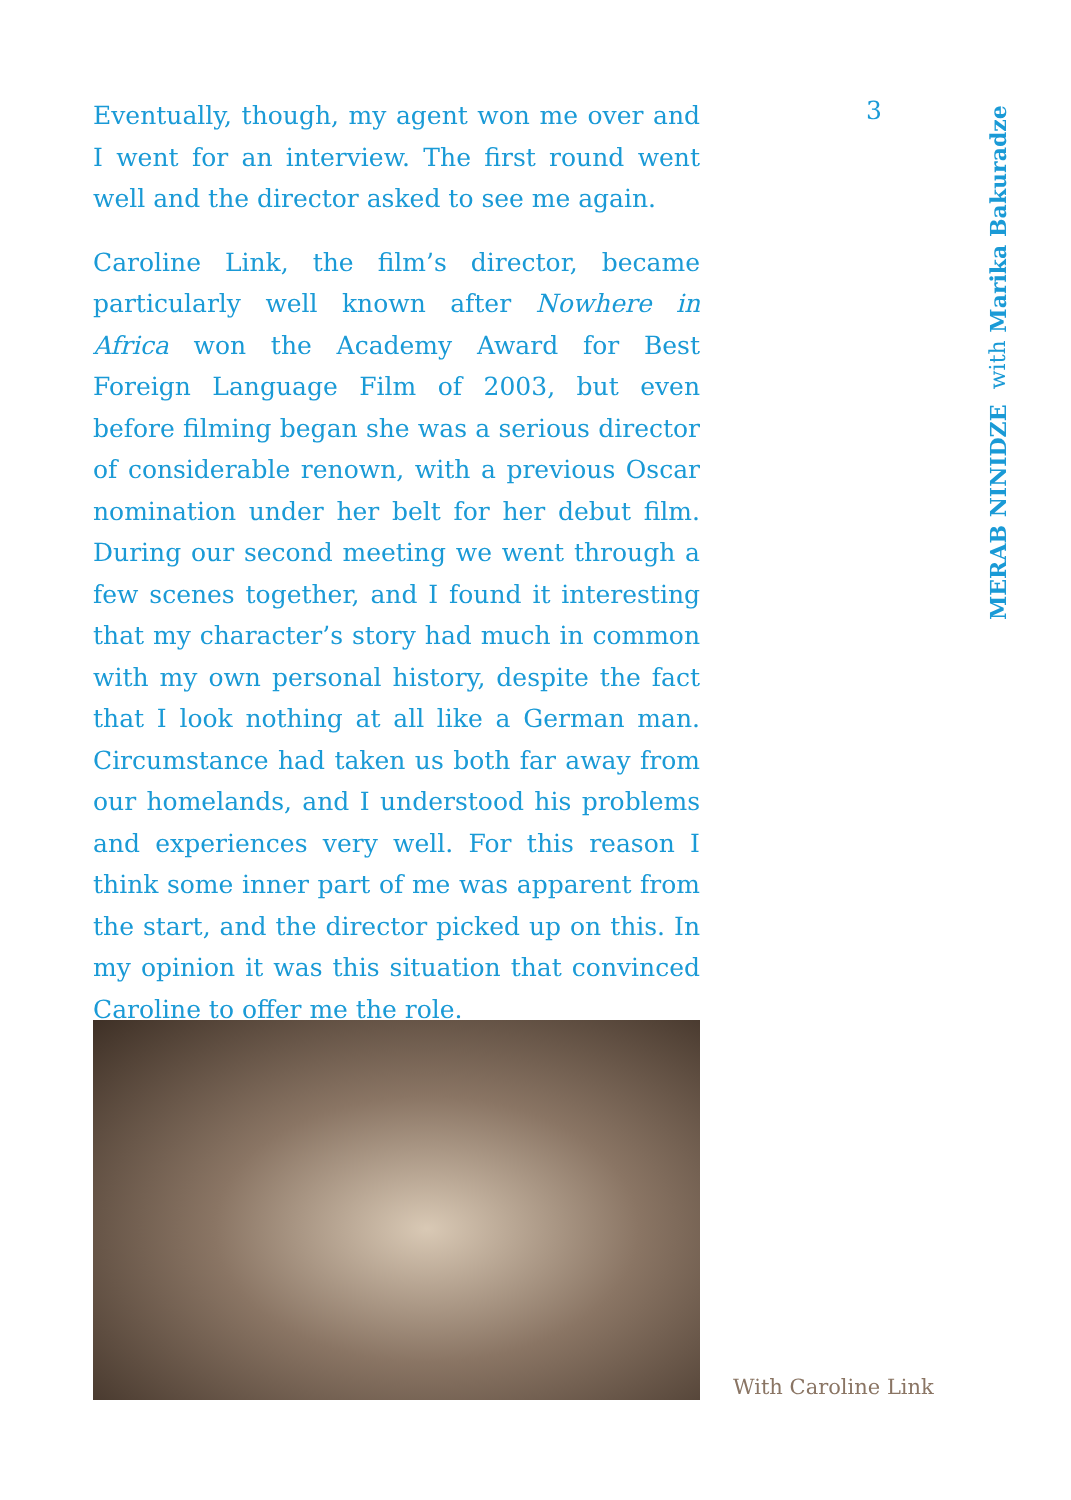Eventually, though, my agent won me over and I went for an interview. The first round went well and the director asked to see me again.
Caroline Link, the film’s director, became particularly well known after Nowhere in Africa won the Academy Award for Best Foreign Language Film of 2003, but even before filming began she was a serious director of considerable renown, with a previous Oscar nomination under her belt for her debut film. During our second meeting we went through a few scenes together, and I found it interesting that my character’s story had much in common with my own personal history, despite the fact that I look nothing at all like a German man. Circumstance had taken us both far away from our homelands, and I understood his problems and experiences very well. For this reason I think some inner part of me was apparent from the start, and the director picked up on this. In my opinion it was this situation that convinced Caroline to offer me the role.
3
MERAB NINIDZE with Marika Bakuradze
With Caroline Link